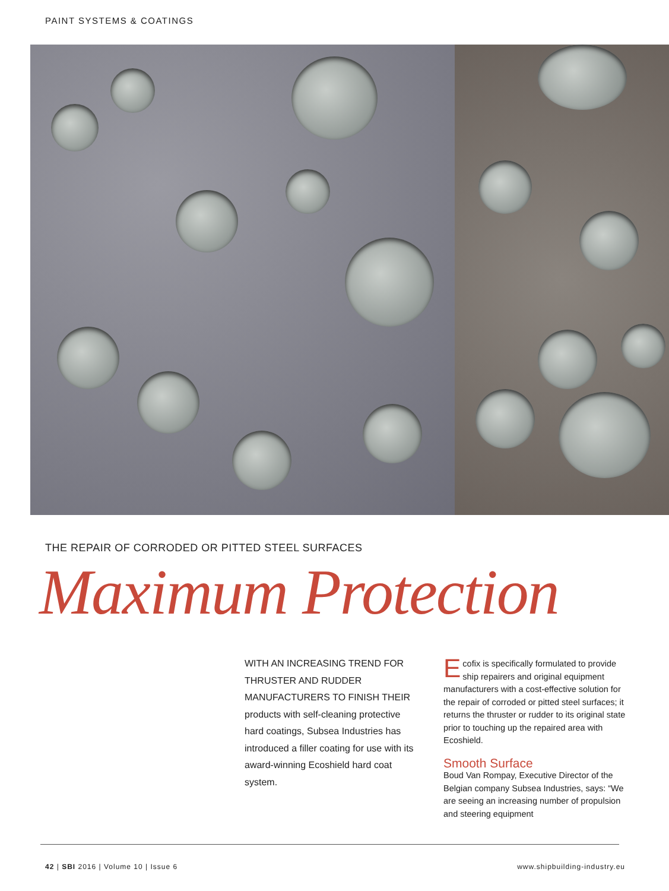PAINT SYSTEMS & COATINGS
THE REPAIR OF CORRODED OR PITTED STEEL SURFACES
Maximum Protection
WITH AN INCREASING TREND FOR THRUSTER AND RUDDER MANUFACTURERS TO FINISH THEIR products with self-cleaning protective hard coatings, Subsea Industries has introduced a filler coating for use with its award-winning Ecoshield hard coat system.
Ecofix is specifically formulated to provide ship repairers and original equipment manufacturers with a cost-effective solution for the repair of corroded or pitted steel surfaces; it returns the thruster or rudder to its original state prior to touching up the repaired area with Ecoshield.
Smooth Surface
Boud Van Rompay, Executive Director of the Belgian company Subsea Industries, says: “We are seeing an increasing number of propulsion and steering equipment
42 | SBI 2016 | Volume 10 | Issue 6
www.shipbuilding-industry.eu